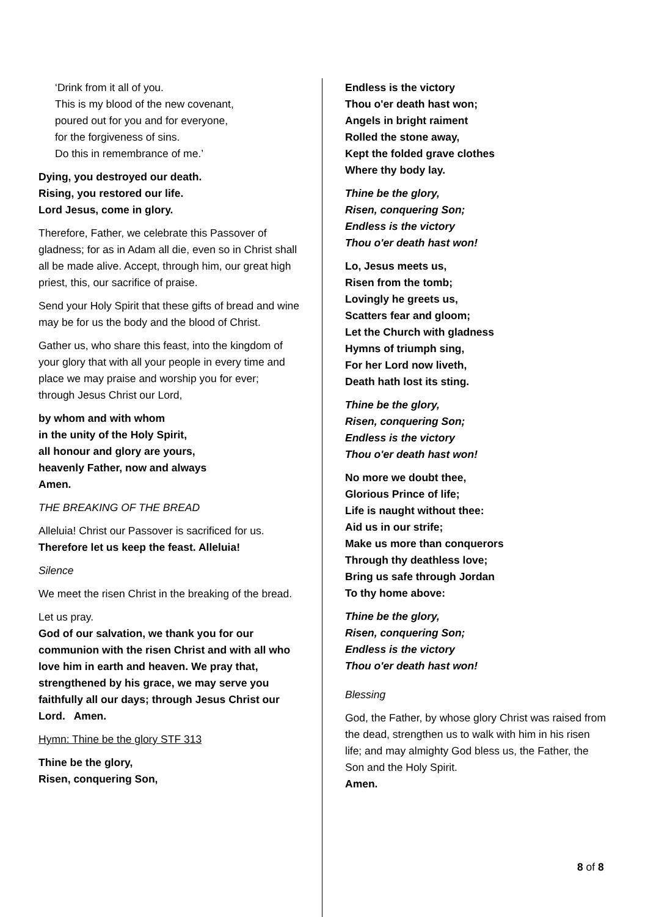‘Drink from it all of you.
This is my blood of the new covenant,
poured out for you and for everyone,
for the forgiveness of sins.
Do this in remembrance of me.’
Dying, you destroyed our death.
Rising, you restored our life.
Lord Jesus, come in glory.
Therefore, Father, we celebrate this Passover of gladness; for as in Adam all die, even so in Christ shall all be made alive. Accept, through him, our great high priest, this, our sacrifice of praise.
Send your Holy Spirit that these gifts of bread and wine may be for us the body and the blood of Christ.
Gather us, who share this feast, into the kingdom of your glory that with all your people in every time and place we may praise and worship you for ever;
through Jesus Christ our Lord,
by whom and with whom
in the unity of the Holy Spirit,
all honour and glory are yours,
heavenly Father, now and always
Amen.
THE BREAKING OF THE BREAD
Alleluia! Christ our Passover is sacrificed for us.
Therefore let us keep the feast. Alleluia!
Silence
We meet the risen Christ in the breaking of the bread.
Let us pray.
God of our salvation, we thank you for our communion with the risen Christ and with all who love him in earth and heaven. We pray that, strengthened by his grace, we may serve you faithfully all our days; through Jesus Christ our Lord. Amen.
Hymn: Thine be the glory STF 313
Thine be the glory,
Risen, conquering Son,
Endless is the victory
Thou o'er death hast won;
Angels in bright raiment
Rolled the stone away,
Kept the folded grave clothes
Where thy body lay.
Thine be the glory,
Risen, conquering Son;
Endless is the victory
Thou o'er death hast won!
Lo, Jesus meets us,
Risen from the tomb;
Lovingly he greets us,
Scatters fear and gloom;
Let the Church with gladness
Hymns of triumph sing,
For her Lord now liveth,
Death hath lost its sting.
Thine be the glory,
Risen, conquering Son;
Endless is the victory
Thou o'er death hast won!
No more we doubt thee,
Glorious Prince of life;
Life is naught without thee:
Aid us in our strife;
Make us more than conquerors
Through thy deathless love;
Bring us safe through Jordan
To thy home above:
Thine be the glory,
Risen, conquering Son;
Endless is the victory
Thou o'er death hast won!
Blessing
God, the Father, by whose glory Christ was raised from the dead, strengthen us to walk with him in his risen life; and may almighty God bless us, the Father, the Son and the Holy Spirit.
Amen.
8 of 8